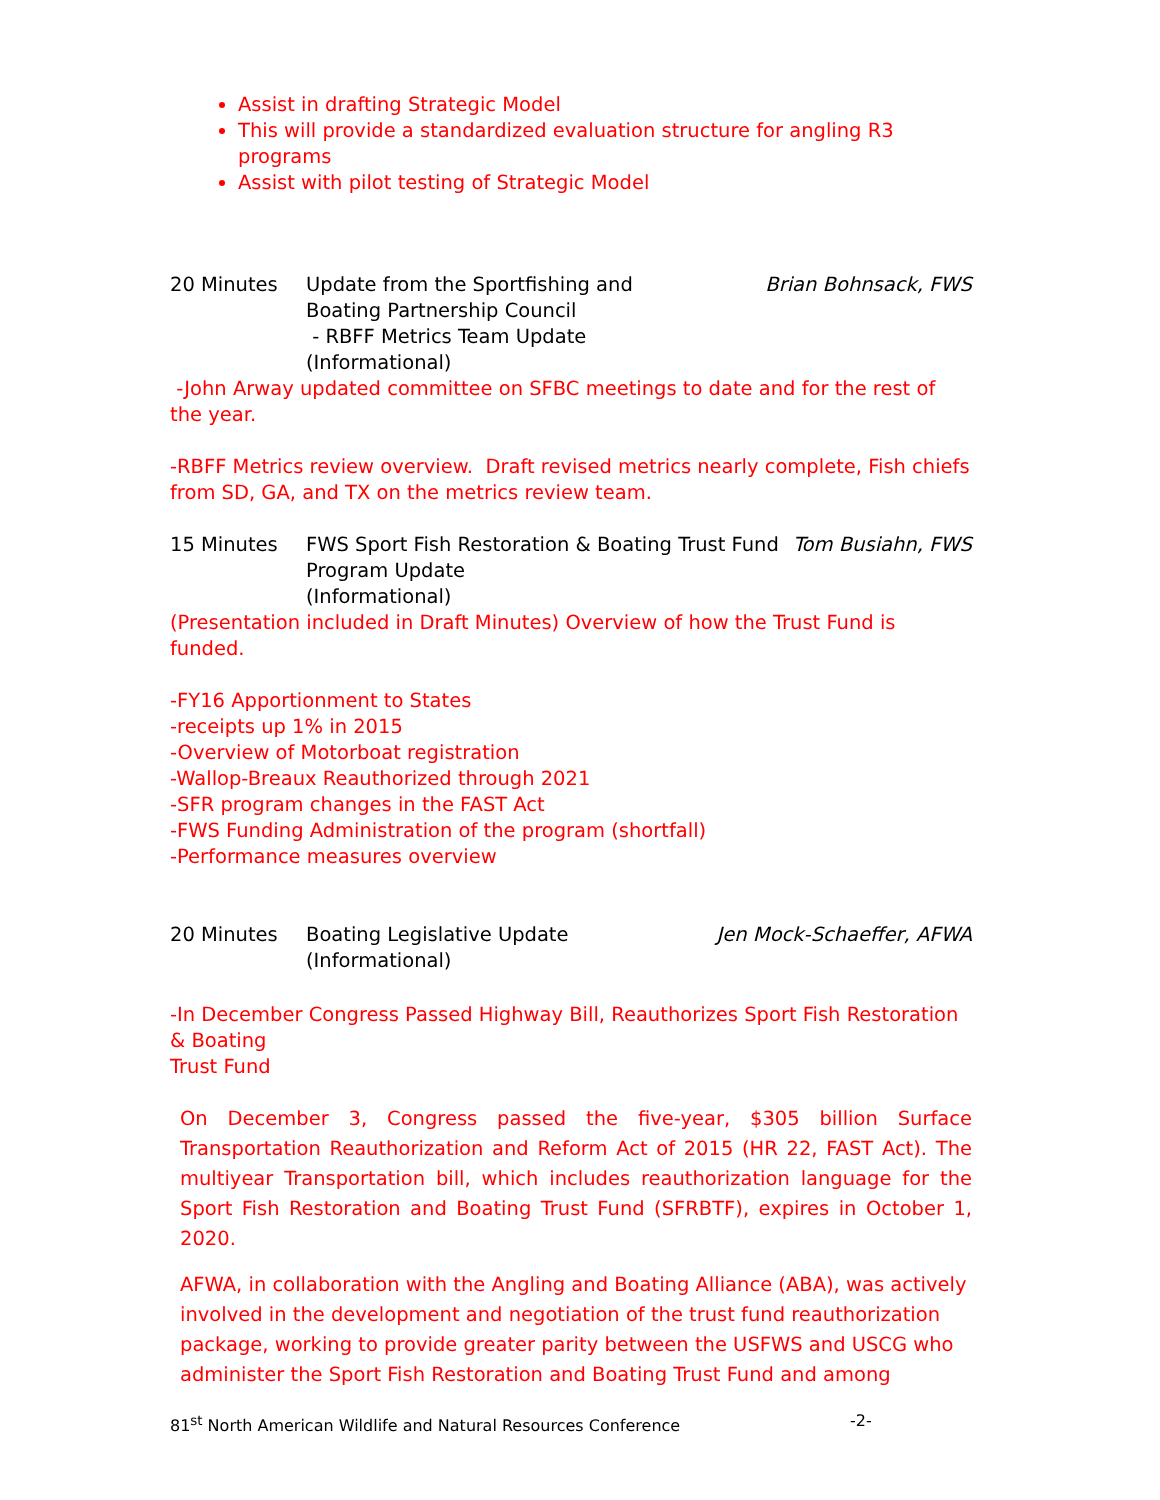Assist in drafting Strategic Model
This will provide a standardized evaluation structure for angling R3 programs
Assist with pilot testing of Strategic Model
20 Minutes Update from the Sportfishing and
Boating Partnership Council
- RBFF Metrics Team Update
(Informational)
Brian Bohnsack, FWS
-John Arway updated committee on SFBC meetings to date and for the rest of the year.
-RBFF Metrics review overview. Draft revised metrics nearly complete, Fish chiefs from SD, GA, and TX on the metrics review team.
15 Minutes FWS Sport Fish Restoration & Boating Trust Fund
Program Update
(Informational)
Tom Busiahn, FWS
(Presentation included in Draft Minutes) Overview of how the Trust Fund is funded.
-FY16 Apportionment to States
-receipts up 1% in 2015
-Overview of Motorboat registration
-Wallop-Breaux Reauthorized through 2021
-SFR program changes in the FAST Act
-FWS Funding Administration of the program (shortfall)
-Performance measures overview
20 Minutes Boating Legislative Update
(Informational)
Jen Mock-Schaeffer, AFWA
-In December Congress Passed Highway Bill, Reauthorizes Sport Fish Restoration & Boating
Trust Fund
On December 3, Congress passed the five-year, $305 billion Surface Transportation Reauthorization and Reform Act of 2015 (HR 22, FAST Act). The multiyear Transportation bill, which includes reauthorization language for the Sport Fish Restoration and Boating Trust Fund (SFRBTF), expires in October 1, 2020.
AFWA, in collaboration with the Angling and Boating Alliance (ABA), was actively involved in the development and negotiation of the trust fund reauthorization package, working to provide greater parity between the USFWS and USCG who administer the Sport Fish Restoration and Boating Trust Fund and among
81<sup>st</sup> North American Wildlife and Natural Resources Conference -2-